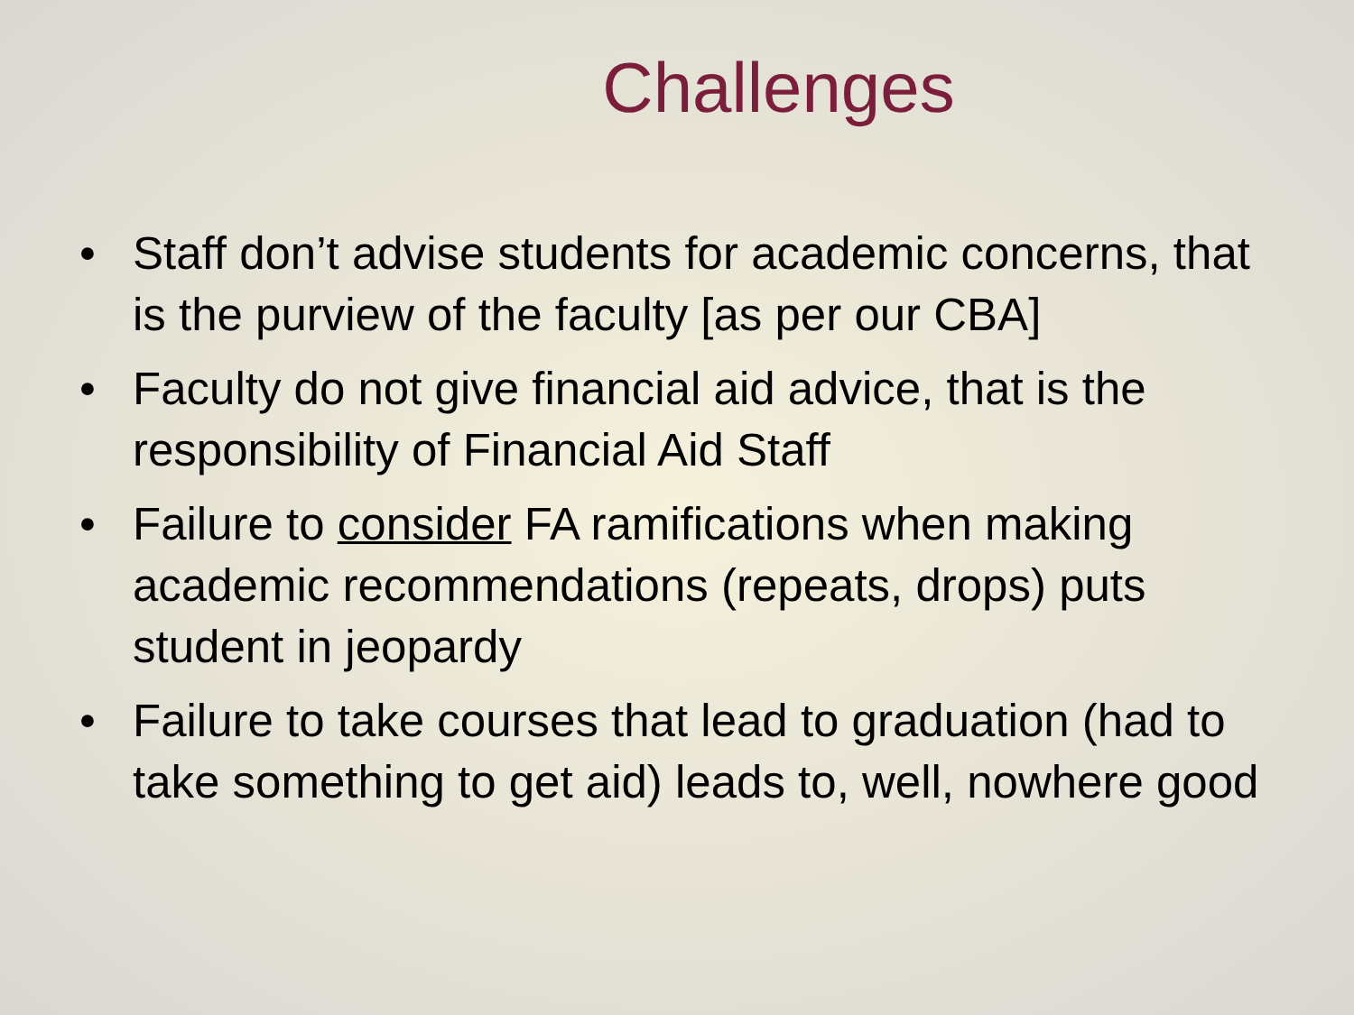Challenges
• Staff don’t advise students for academic concerns, that is the purview of the faculty [as per our CBA]
• Faculty do not give financial aid advice, that is the responsibility of Financial Aid Staff
• Failure to consider FA ramifications when making academic recommendations (repeats, drops) puts student in jeopardy
• Failure to take courses that lead to graduation (had to take something to get aid) leads to, well, nowhere good